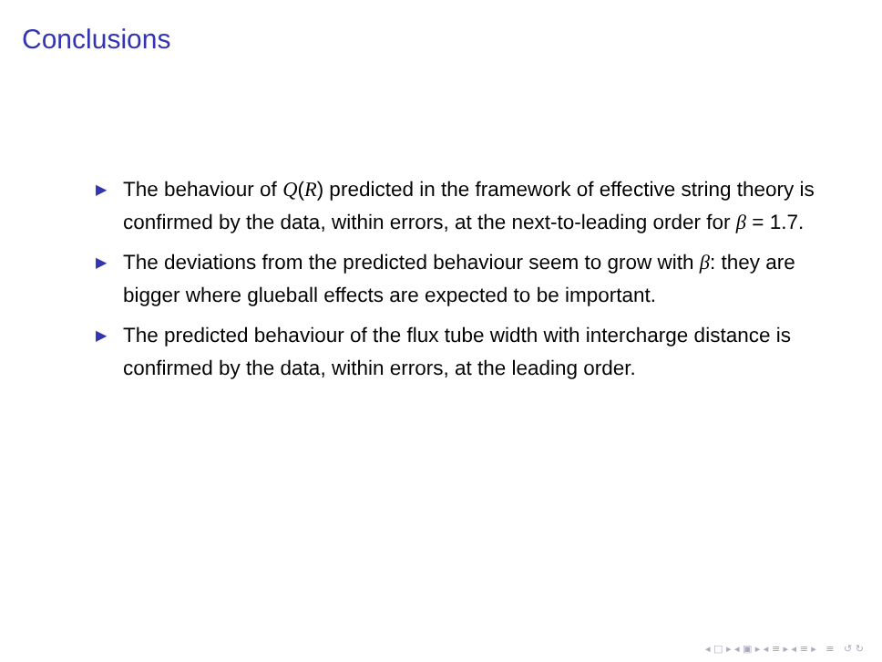Conclusions
▶ The behaviour of Q(R) predicted in the framework of effective string theory is confirmed by the data, within errors, at the next-to-leading order for β = 1.7.
▶ The deviations from the predicted behaviour seem to grow with β: they are bigger where glueball effects are expected to be important.
▶ The predicted behaviour of the flux tube width with intercharge distance is confirmed by the data, within errors, at the leading order.
◂ □ ▸ ◂ ▣ ▸ ◂ ≡ ▸ ◂ ≡ ▸ ≡ ↺ ↻